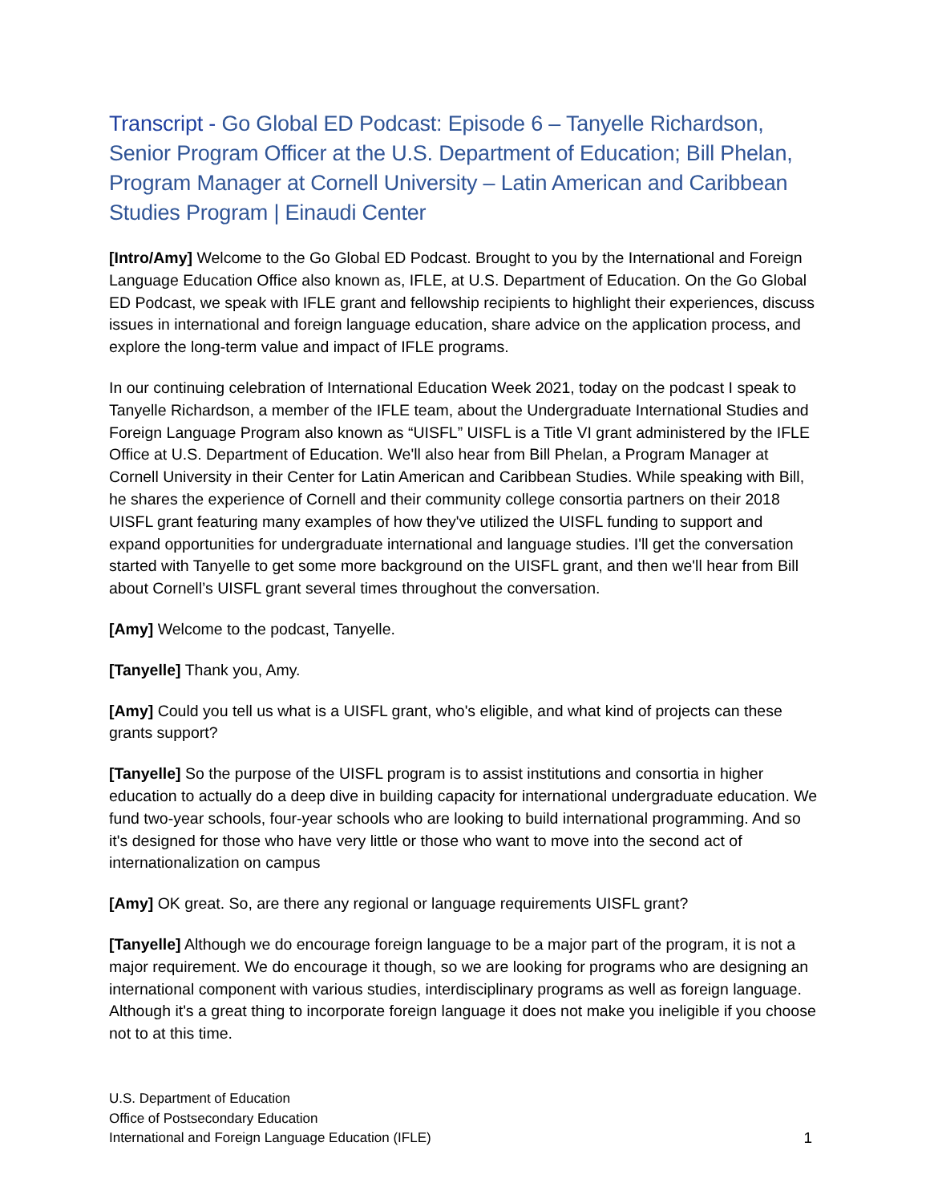Transcript - Go Global ED Podcast: Episode 6 – Tanyelle Richardson, Senior Program Officer at the U.S. Department of Education; Bill Phelan, Program Manager at Cornell University – Latin American and Caribbean Studies Program | Einaudi Center
[Intro/Amy] Welcome to the Go Global ED Podcast. Brought to you by the International and Foreign Language Education Office also known as, IFLE, at U.S. Department of Education. On the Go Global ED Podcast, we speak with IFLE grant and fellowship recipients to highlight their experiences, discuss issues in international and foreign language education, share advice on the application process, and explore the long-term value and impact of IFLE programs.
In our continuing celebration of International Education Week 2021, today on the podcast I speak to Tanyelle Richardson, a member of the IFLE team, about the Undergraduate International Studies and Foreign Language Program also known as “UISFL” UISFL is a Title VI grant administered by the IFLE Office at U.S. Department of Education. We'll also hear from Bill Phelan, a Program Manager at Cornell University in their Center for Latin American and Caribbean Studies. While speaking with Bill, he shares the experience of Cornell and their community college consortia partners on their 2018 UISFL grant featuring many examples of how they've utilized the UISFL funding to support and expand opportunities for undergraduate international and language studies. I'll get the conversation started with Tanyelle to get some more background on the UISFL grant, and then we'll hear from Bill about Cornell’s UISFL grant several times throughout the conversation.
[Amy] Welcome to the podcast, Tanyelle.
[Tanyelle] Thank you, Amy.
[Amy] Could you tell us what is a UISFL grant, who's eligible, and what kind of projects can these grants support?
[Tanyelle] So the purpose of the UISFL program is to assist institutions and consortia in higher education to actually do a deep dive in building capacity for international undergraduate education. We fund two-year schools, four-year schools who are looking to build international programming. And so it's designed for those who have very little or those who want to move into the second act of internationalization on campus
[Amy] OK great. So, are there any regional or language requirements UISFL grant?
[Tanyelle] Although we do encourage foreign language to be a major part of the program, it is not a major requirement. We do encourage it though, so we are looking for programs who are designing an international component with various studies, interdisciplinary programs as well as foreign language. Although it's a great thing to incorporate foreign language it does not make you ineligible if you choose not to at this time.
U.S. Department of Education
Office of Postsecondary Education
International and Foreign Language Education (IFLE)
1